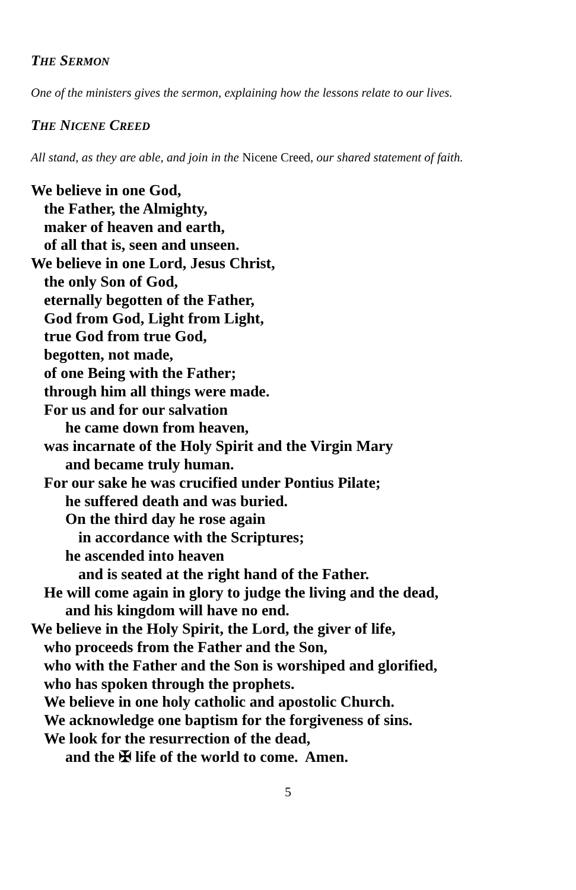THE SERMON
One of the ministers gives the sermon, explaining how the lessons relate to our lives.
THE NICENE CREED
All stand, as they are able, and join in the Nicene Creed, our shared statement of faith.
We believe in one God,
the Father, the Almighty,
maker of heaven and earth,
of all that is, seen and unseen.
We believe in one Lord, Jesus Christ,
the only Son of God,
eternally begotten of the Father,
God from God, Light from Light,
true God from true God,
begotten, not made,
of one Being with the Father;
through him all things were made.
For us and for our salvation
he came down from heaven,
was incarnate of the Holy Spirit and the Virgin Mary
and became truly human.
For our sake he was crucified under Pontius Pilate;
he suffered death and was buried.
On the third day he rose again
in accordance with the Scriptures;
he ascended into heaven
and is seated at the right hand of the Father.
He will come again in glory to judge the living and the dead,
and his kingdom will have no end.
We believe in the Holy Spirit, the Lord, the giver of life,
who proceeds from the Father and the Son,
who with the Father and the Son is worshiped and glorified,
who has spoken through the prophets.
We believe in one holy catholic and apostolic Church.
We acknowledge one baptism for the forgiveness of sins.
We look for the resurrection of the dead,
and the ✠ life of the world to come. Amen.
5